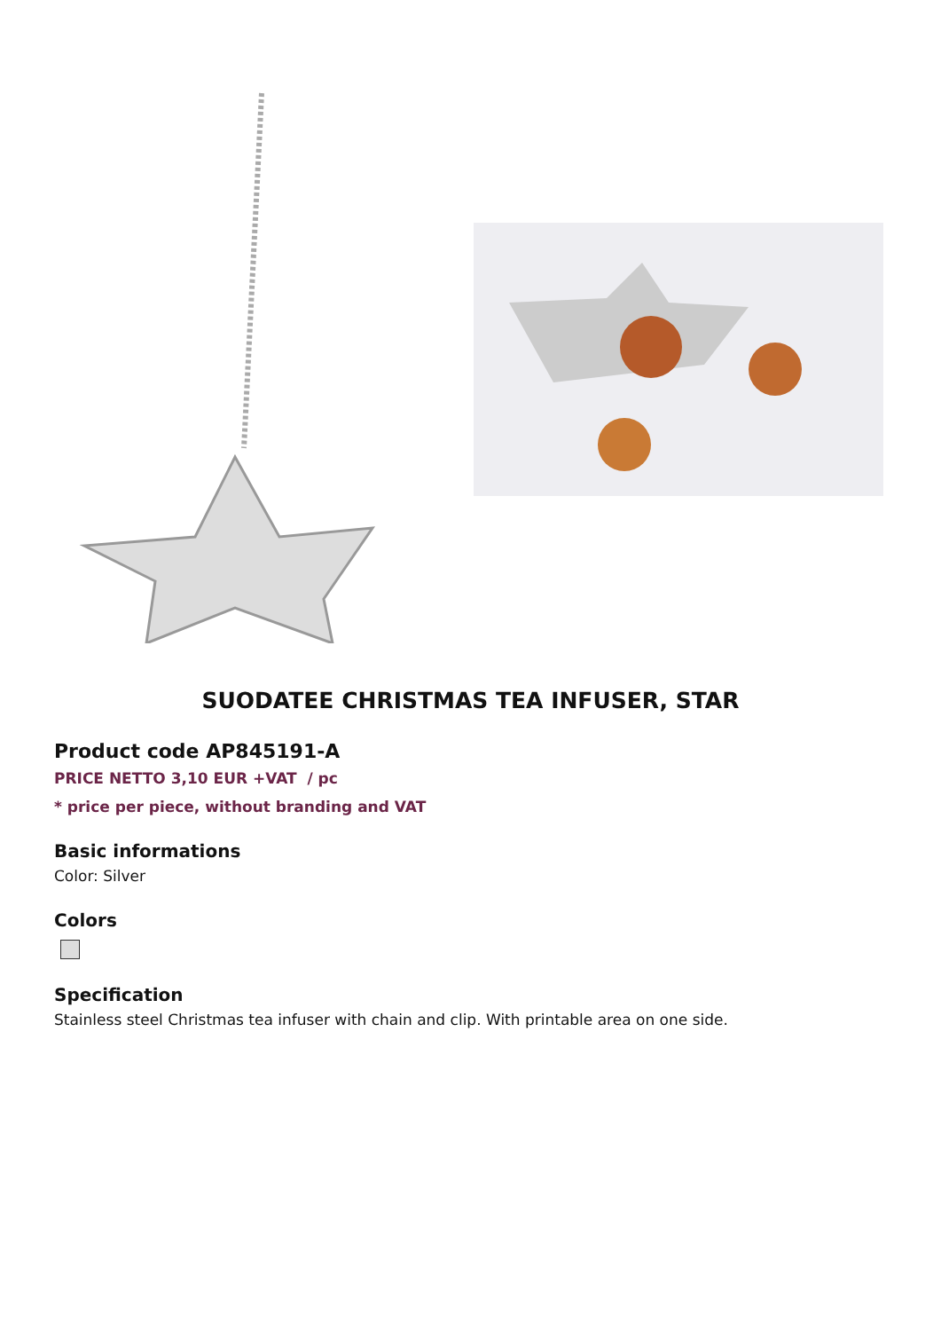SUODATEE CHRISTMAS TEA INFUSER, STAR
Product code AP845191-A
PRICE NETTO 3,10 EUR +VAT / pc
* price per piece, without branding and VAT
Basic informations
Color: Silver
Colors
Specification
Stainless steel Christmas tea infuser with chain and clip. With printable area on one side.